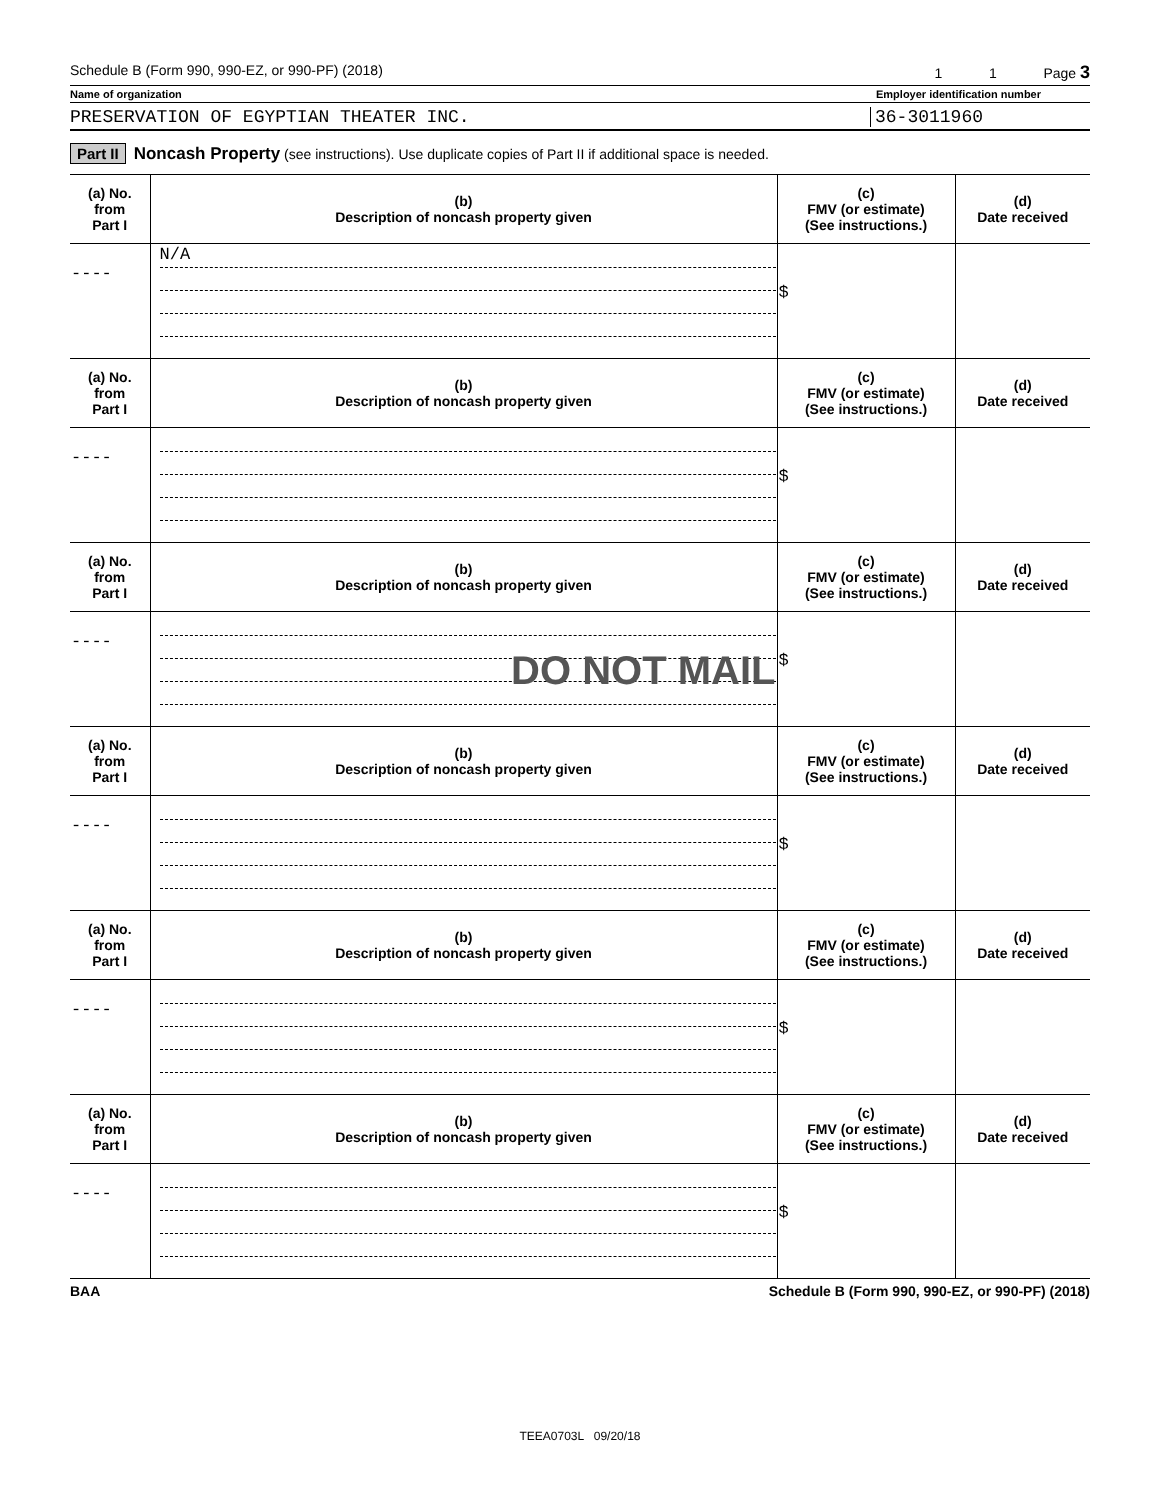Schedule B (Form 990, 990-EZ, or 990-PF) (2018) 1 1 Page 3
Name of organization Employer identification number
PRESERVATION OF EGYPTIAN THEATER INC. 36-3011960
Part II Noncash Property (see instructions). Use duplicate copies of Part II if additional space is needed.
| (a) No. from Part I | (b) Description of noncash property given | (c) FMV (or estimate) (See instructions.) | (d) Date received |
| --- | --- | --- | --- |
| ---- | N/A | $ | |
| (a) No. from Part I | (b) Description of noncash property given | (c) FMV (or estimate) (See instructions.) | (d) Date received |
| ---- | | $ | |
| (a) No. from Part I | (b) Description of noncash property given | (c) FMV (or estimate) (See instructions.) | (d) Date received |
| ---- | DO NOT MAIL | $ | |
| (a) No. from Part I | (b) Description of noncash property given | (c) FMV (or estimate) (See instructions.) | (d) Date received |
| ---- | | $ | |
| (a) No. from Part I | (b) Description of noncash property given | (c) FMV (or estimate) (See instructions.) | (d) Date received |
| ---- | | $ | |
| (a) No. from Part I | (b) Description of noncash property given | (c) FMV (or estimate) (See instructions.) | (d) Date received |
| ---- | | $ | |
BAA Schedule B (Form 990, 990-EZ, or 990-PF) (2018)
TEEA0703L 09/20/18